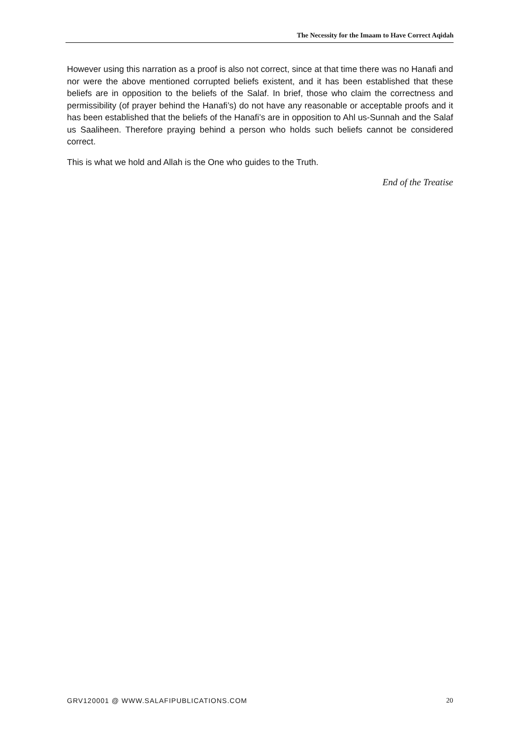The Necessity for the Imaam to Have Correct Aqidah
However using this narration as a proof is also not correct, since at that time there was no Hanafi and nor were the above mentioned corrupted beliefs existent, and it has been established that these beliefs are in opposition to the beliefs of the Salaf. In brief, those who claim the correctness and permissibility (of prayer behind the Hanafi’s) do not have any reasonable or acceptable proofs and it has been established that the beliefs of the Hanafi’s are in opposition to Ahl us-Sunnah and the Salaf us Saaliheen. Therefore praying behind a person who holds such beliefs cannot be considered correct.
This is what we hold and Allah is the One who guides to the Truth.
End of the Treatise
GRV120001 @ WWW.SALAFIPUBLICATIONS.COM 20